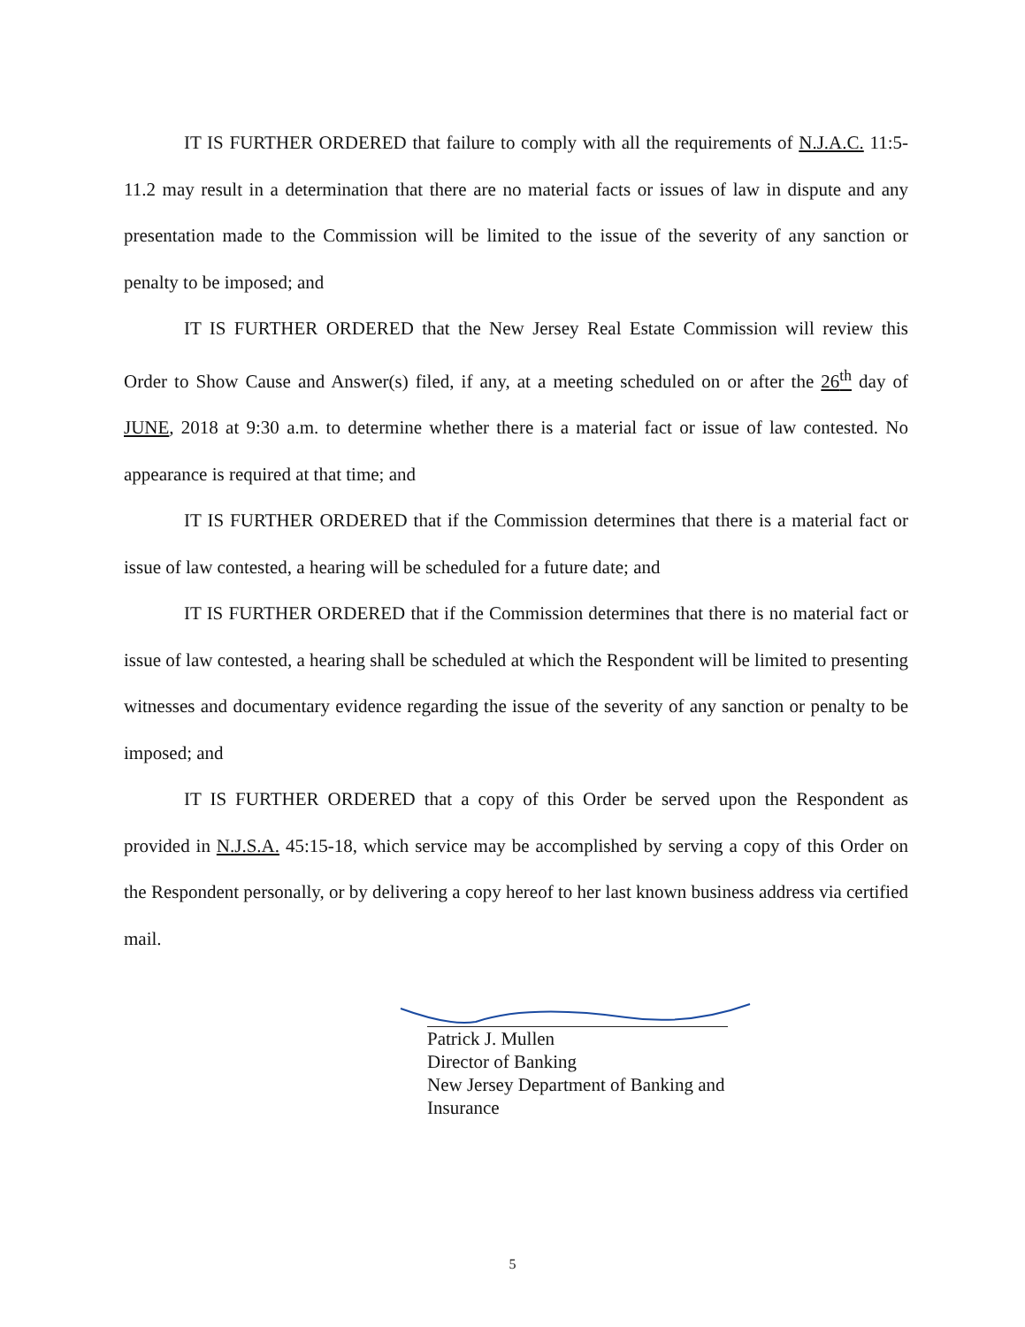IT IS FURTHER ORDERED that failure to comply with all the requirements of N.J.A.C. 11:5-11.2 may result in a determination that there are no material facts or issues of law in dispute and any presentation made to the Commission will be limited to the issue of the severity of any sanction or penalty to be imposed; and
IT IS FURTHER ORDERED that the New Jersey Real Estate Commission will review this Order to Show Cause and Answer(s) filed, if any, at a meeting scheduled on or after the 26<sup>th</sup> day of JUNE, 2018 at 9:30 a.m. to determine whether there is a material fact or issue of law contested. No appearance is required at that time; and
IT IS FURTHER ORDERED that if the Commission determines that there is a material fact or issue of law contested, a hearing will be scheduled for a future date; and
IT IS FURTHER ORDERED that if the Commission determines that there is no material fact or issue of law contested, a hearing shall be scheduled at which the Respondent will be limited to presenting witnesses and documentary evidence regarding the issue of the severity of any sanction or penalty to be imposed; and
IT IS FURTHER ORDERED that a copy of this Order be served upon the Respondent as provided in N.J.S.A. 45:15-18, which service may be accomplished by serving a copy of this Order on the Respondent personally, or by delivering a copy hereof to her last known business address via certified mail.
Patrick J. Mullen
Director of Banking
New Jersey Department of Banking and Insurance
5